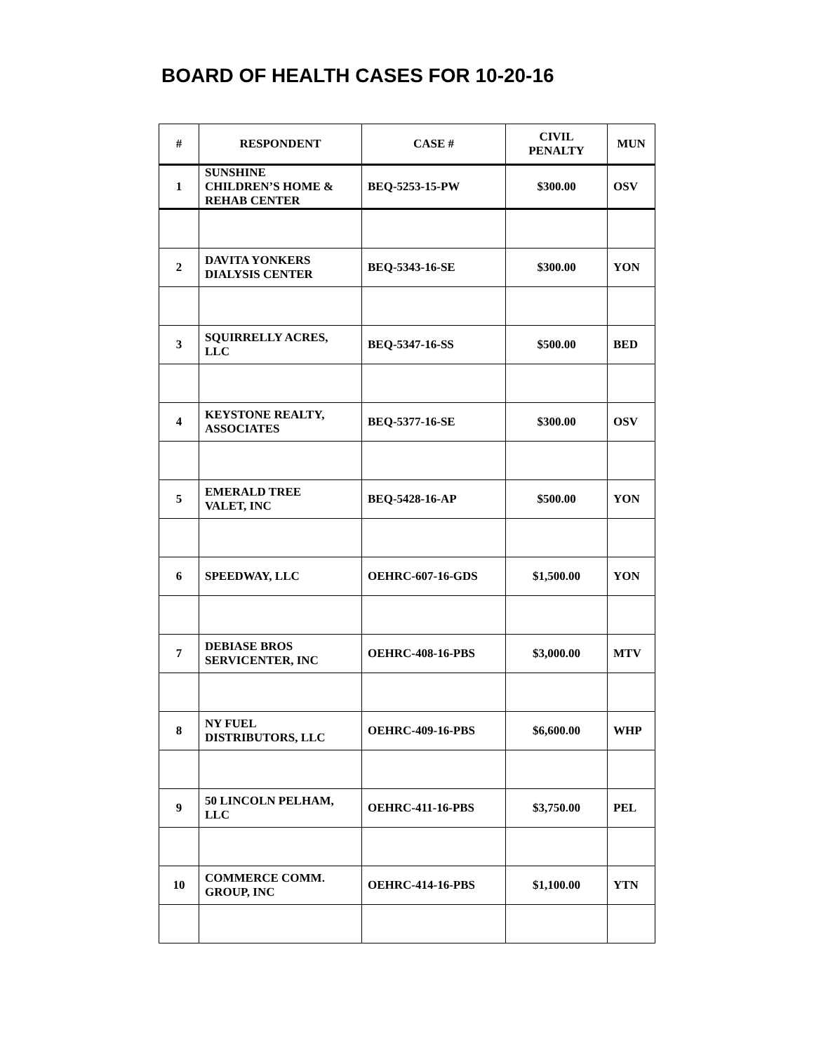BOARD OF HEALTH CASES FOR 10-20-16
| # | RESPONDENT | CASE # | CIVIL PENALTY | MUN |
| --- | --- | --- | --- | --- |
| 1 | SUNSHINE CHILDREN’S HOME & REHAB CENTER | BEQ-5253-15-PW | $300.00 | OSV |
| 2 | DAVITA YONKERS DIALYSIS CENTER | BEQ-5343-16-SE | $300.00 | YON |
| 3 | SQUIRRELLY ACRES, LLC | BEQ-5347-16-SS | $500.00 | BED |
| 4 | KEYSTONE REALTY, ASSOCIATES | BEQ-5377-16-SE | $300.00 | OSV |
| 5 | EMERALD TREE VALET, INC | BEQ-5428-16-AP | $500.00 | YON |
| 6 | SPEEDWAY, LLC | OEHRC-607-16-GDS | $1,500.00 | YON |
| 7 | DEBIASE BROS SERVICENTER, INC | OEHRC-408-16-PBS | $3,000.00 | MTV |
| 8 | NY FUEL DISTRIBUTORS, LLC | OEHRC-409-16-PBS | $6,600.00 | WHP |
| 9 | 50 LINCOLN PELHAM, LLC | OEHRC-411-16-PBS | $3,750.00 | PEL |
| 10 | COMMERCE COMM. GROUP, INC | OEHRC-414-16-PBS | $1,100.00 | YTN |